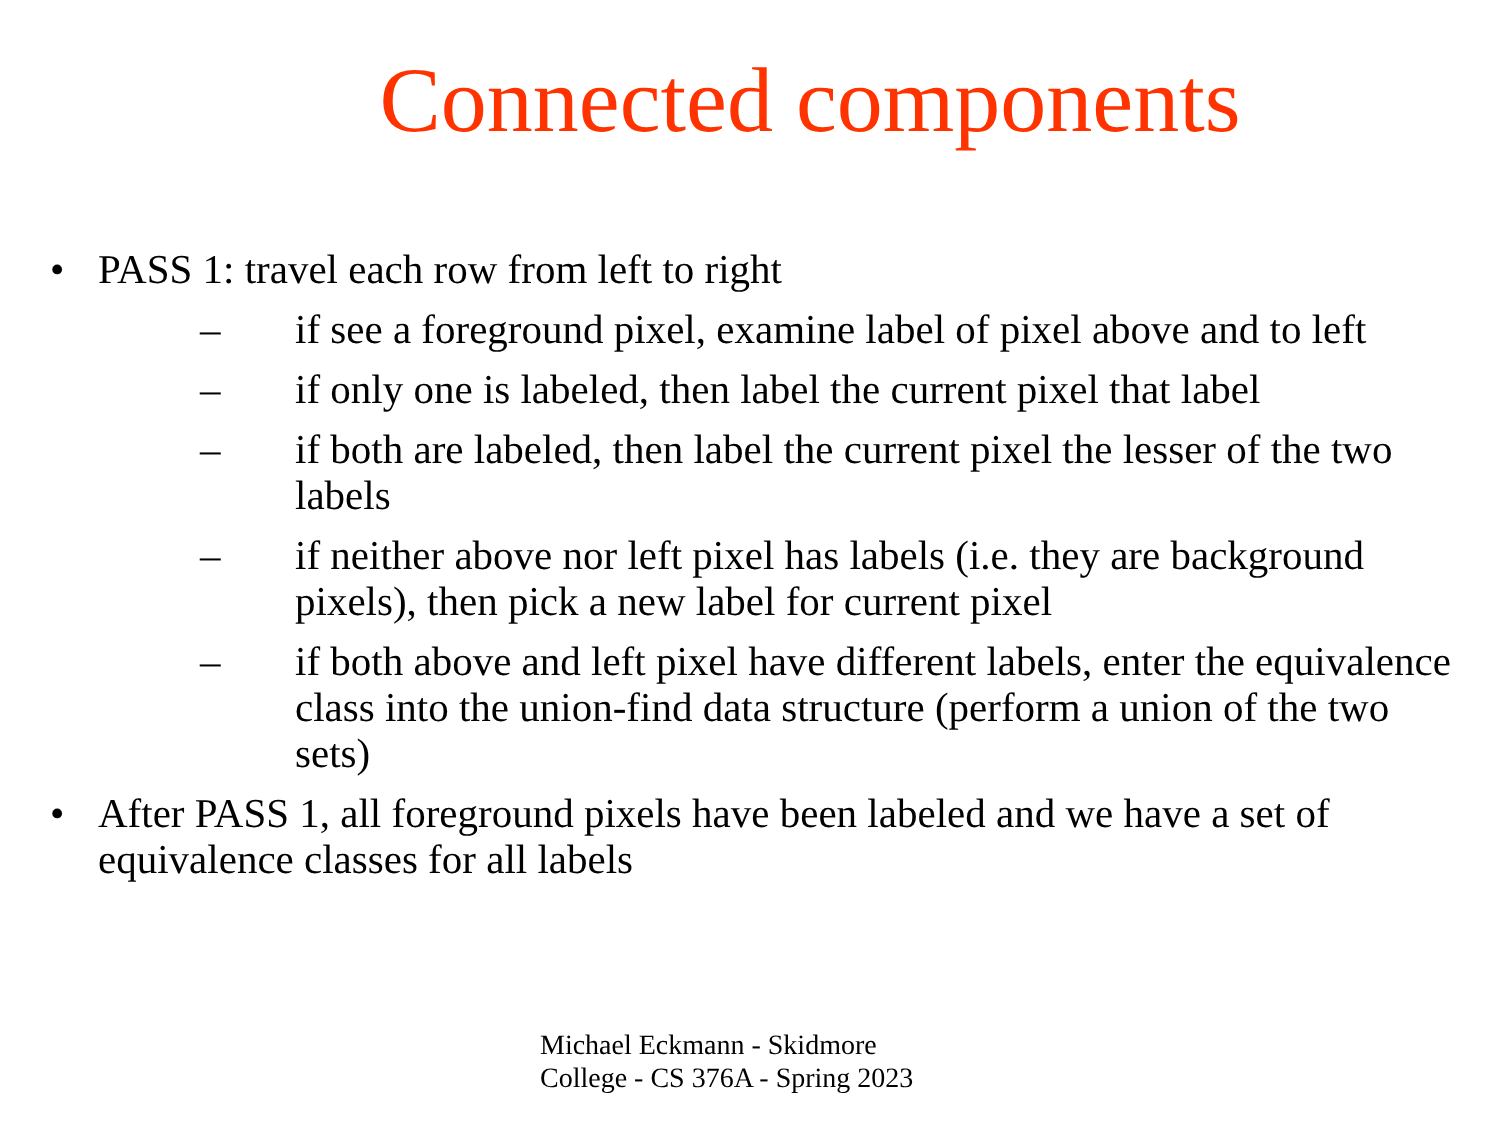Connected components
• PASS 1: travel each row from left to right
– if see a foreground pixel, examine label of pixel above and to left
– if only one is labeled, then label the current pixel that label
– if both are labeled, then label the current pixel the lesser of the two labels
– if neither above nor left pixel has labels (i.e. they are background pixels), then pick a new label for current pixel
– if both above and left pixel have different labels, enter the equivalence class into the union-find data structure (perform a union of the two sets)
• After PASS 1, all foreground pixels have been labeled and we have a set of equivalence classes for all labels
Michael Eckmann - Skidmore
College - CS 376A - Spring 2023